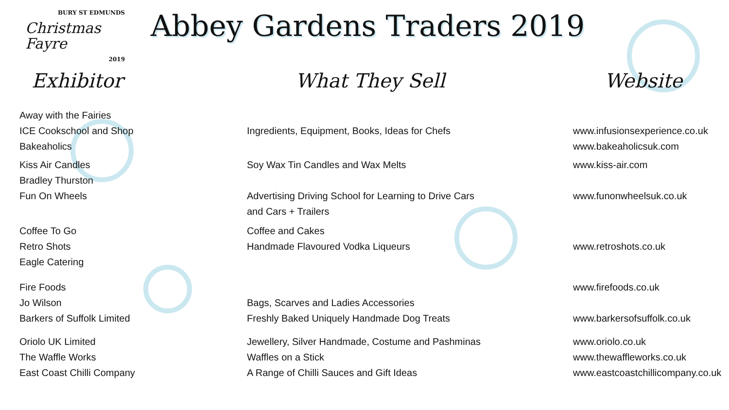BURY ST EDMUNDS
Christmas Fayre
2019
Abbey Gardens Traders 2019
| Exhibitor | What They Sell | Website |
| --- | --- | --- |
| Away with the Fairies ICE Cookschool and Shop Bakeaholics | Ingredients, Equipment, Books, Ideas for Chefs | www.infusionsexperience.co.uk www.bakeaholicsuk.com |
| Kiss Air Candles Bradley Thurston Fun On Wheels | Soy Wax Tin Candles and Wax Melts Advertising Driving School for Learning to Drive Cars and Cars + Trailers | www.kiss-air.com www.funonwheelsuk.co.uk |
| Coffee To Go Retro Shots Eagle Catering | Coffee and Cakes Handmade Flavoured Vodka Liqueurs | www.retroshots.co.uk |
| Fire Foods Jo Wilson Barkers of Suffolk Limited | Bags, Scarves and Ladies Accessories Freshly Baked Uniquely Handmade Dog Treats | www.firefoods.co.uk www.barkersofsuffolk.co.uk |
| Oriolo UK Limited The Waffle Works East Coast Chilli Company | Jewellery, Silver Handmade, Costume and Pashminas Waffles on a Stick A Range of Chilli Sauces and Gift Ideas | www.oriolo.co.uk www.thewaffleworks.co.uk www.eastcoastchillicompany.co.uk |